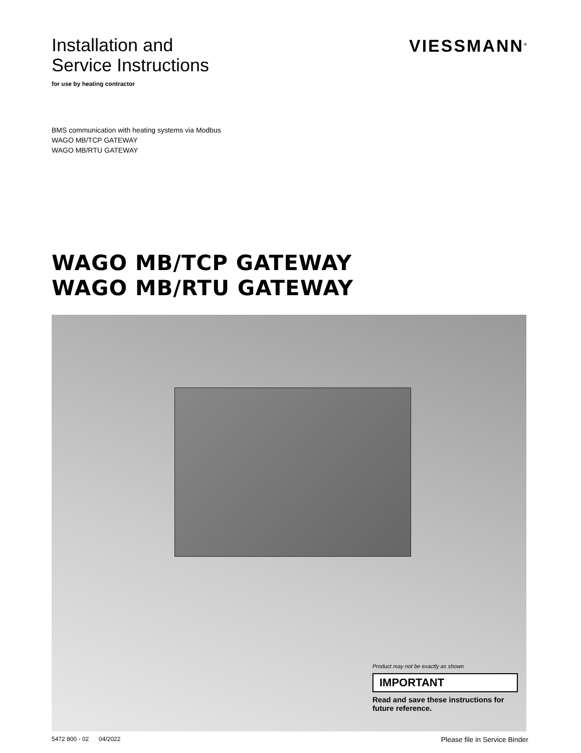Installation and
Service Instructions
for use by heating contractor
VIESSMANN<sup>®</sup>
BMS communication with heating systems via Modbus
WAGO MB/TCP GATEWAY
WAGO MB/RTU GATEWAY
WAGO MB/TCP GATEWAY
WAGO MB/RTU GATEWAY
Product may not be exactly as shown
IMPORTANT
Read and save these instructions for future reference.
5472 800 - 02 04/2022 Please file in Service Binder